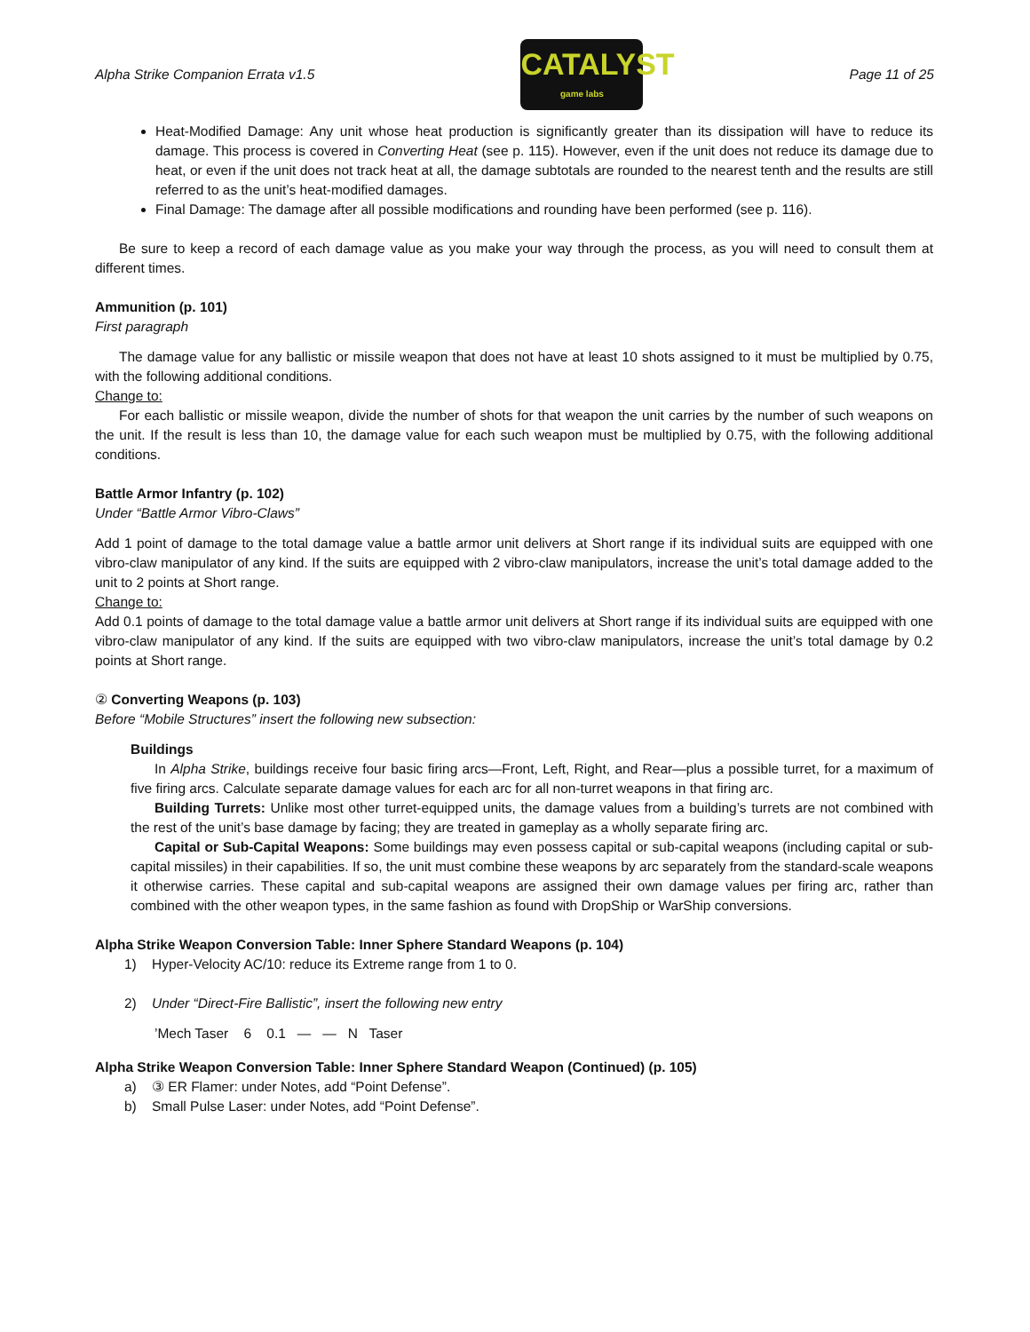Alpha Strike Companion Errata v1.5
CATALYST
game labs
Page 11 of 25
Heat-Modified Damage: Any unit whose heat production is significantly greater than its dissipation will have to reduce its damage. This process is covered in Converting Heat (see p. 115). However, even if the unit does not reduce its damage due to heat, or even if the unit does not track heat at all, the damage subtotals are rounded to the nearest tenth and the results are still referred to as the unit’s heat-modified damages.
Final Damage: The damage after all possible modifications and rounding have been performed (see p. 116).
Be sure to keep a record of each damage value as you make your way through the process, as you will need to consult them at different times.
Ammunition (p. 101)
First paragraph
The damage value for any ballistic or missile weapon that does not have at least 10 shots assigned to it must be multiplied by 0.75, with the following additional conditions.
Change to:
For each ballistic or missile weapon, divide the number of shots for that weapon the unit carries by the number of such weapons on the unit. If the result is less than 10, the damage value for each such weapon must be multiplied by 0.75, with the following additional conditions.
Battle Armor Infantry (p. 102)
Under “Battle Armor Vibro-Claws”
Add 1 point of damage to the total damage value a battle armor unit delivers at Short range if its individual suits are equipped with one vibro-claw manipulator of any kind. If the suits are equipped with 2 vibro-claw manipulators, increase the unit’s total damage added to the unit to 2 points at Short range.
Change to:
Add 0.1 points of damage to the total damage value a battle armor unit delivers at Short range if its individual suits are equipped with one vibro-claw manipulator of any kind. If the suits are equipped with two vibro-claw manipulators, increase the unit’s total damage by 0.2 points at Short range.
② Converting Weapons (p. 103)
Before “Mobile Structures” insert the following new subsection:
Buildings
In Alpha Strike, buildings receive four basic firing arcs—Front, Left, Right, and Rear—plus a possible turret, for a maximum of five firing arcs. Calculate separate damage values for each arc for all non-turret weapons in that firing arc.
Building Turrets: Unlike most other turret-equipped units, the damage values from a building’s turrets are not combined with the rest of the unit’s base damage by facing; they are treated in gameplay as a wholly separate firing arc.
Capital or Sub-Capital Weapons: Some buildings may even possess capital or sub-capital weapons (including capital or sub-capital missiles) in their capabilities. If so, the unit must combine these weapons by arc separately from the standard-scale weapons it otherwise carries. These capital and sub-capital weapons are assigned their own damage values per firing arc, rather than combined with the other weapon types, in the same fashion as found with DropShip or WarShip conversions.
Alpha Strike Weapon Conversion Table: Inner Sphere Standard Weapons (p. 104)
1) Hyper-Velocity AC/10: reduce its Extreme range from 1 to 0.
2) Under “Direct-Fire Ballistic”, insert the following new entry
’Mech Taser 6 0.1 — — N Taser
Alpha Strike Weapon Conversion Table: Inner Sphere Standard Weapon (Continued) (p. 105)
a) ③ ER Flamer: under Notes, add “Point Defense”.
b) Small Pulse Laser: under Notes, add “Point Defense”.